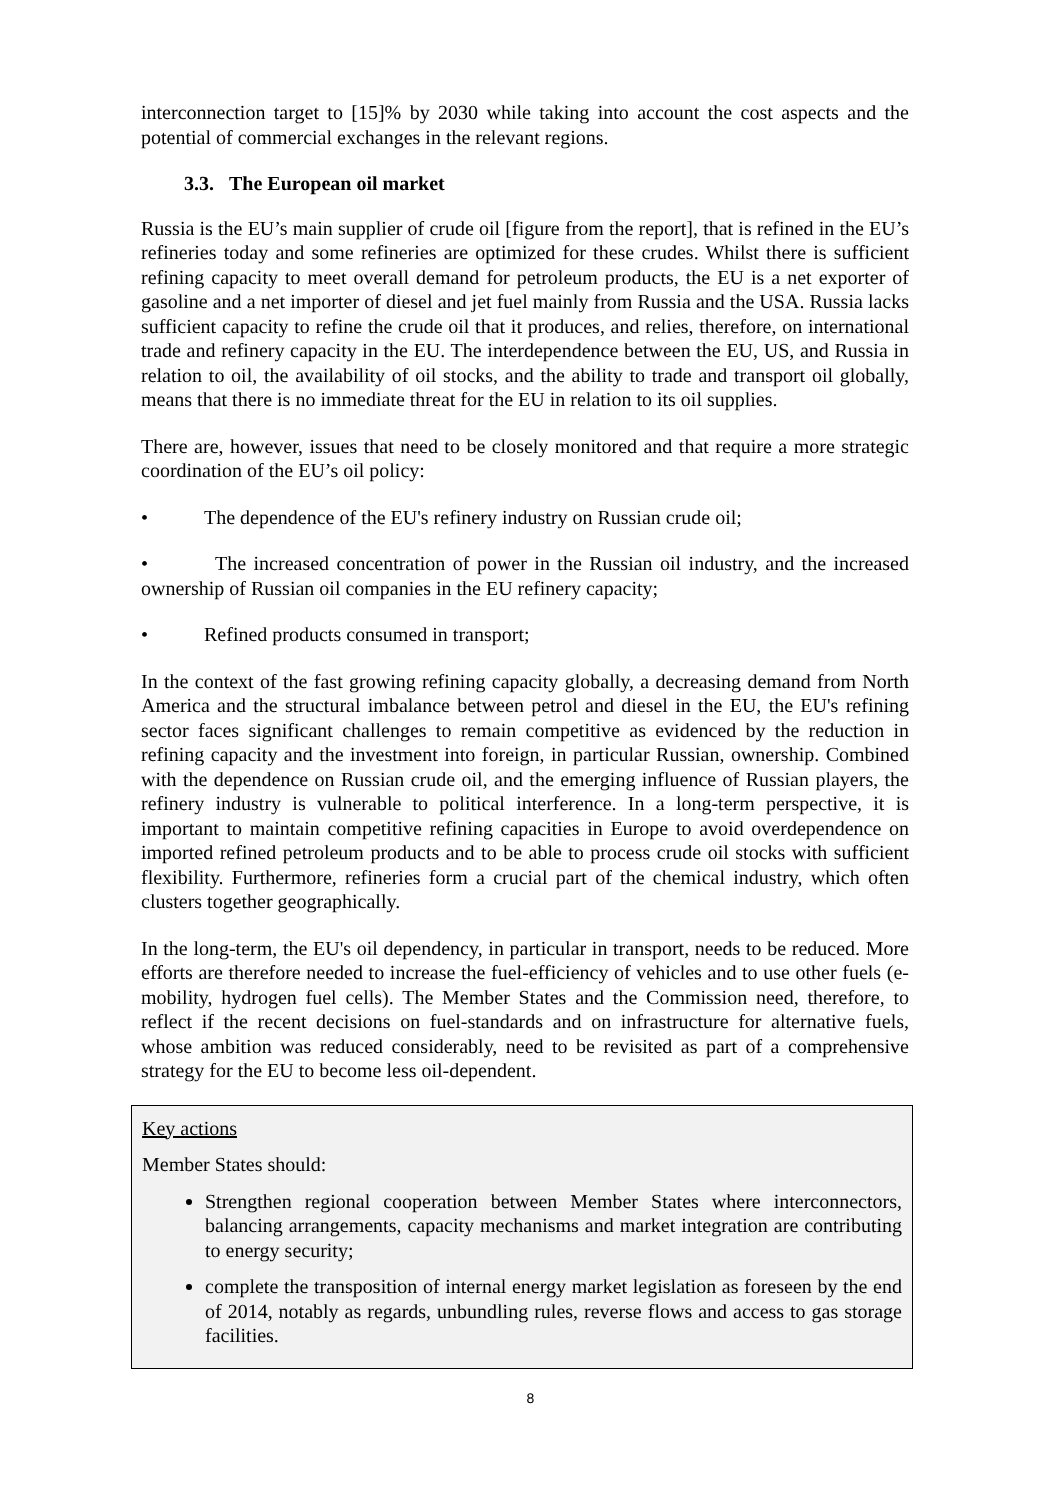interconnection target to [15]% by 2030 while taking into account the cost aspects and the potential of commercial exchanges in the relevant regions.
3.3. The European oil market
Russia is the EU’s main supplier of crude oil [figure from the report], that is refined in the EU’s refineries today and some refineries are optimized for these crudes. Whilst there is sufficient refining capacity to meet overall demand for petroleum products, the EU is a net exporter of gasoline and a net importer of diesel and jet fuel mainly from Russia and the USA. Russia lacks sufficient capacity to refine the crude oil that it produces, and relies, therefore, on international trade and refinery capacity in the EU. The interdependence between the EU, US, and Russia in relation to oil, the availability of oil stocks, and the ability to trade and transport oil globally, means that there is no immediate threat for the EU in relation to its oil supplies.
There are, however, issues that need to be closely monitored and that require a more strategic coordination of the EU’s oil policy:
• The dependence of the EU's refinery industry on Russian crude oil;
• The increased concentration of power in the Russian oil industry, and the increased ownership of Russian oil companies in the EU refinery capacity;
• Refined products consumed in transport;
In the context of the fast growing refining capacity globally, a decreasing demand from North America and the structural imbalance between petrol and diesel in the EU, the EU's refining sector faces significant challenges to remain competitive as evidenced by the reduction in refining capacity and the investment into foreign, in particular Russian, ownership. Combined with the dependence on Russian crude oil, and the emerging influence of Russian players, the refinery industry is vulnerable to political interference. In a long-term perspective, it is important to maintain competitive refining capacities in Europe to avoid overdependence on imported refined petroleum products and to be able to process crude oil stocks with sufficient flexibility. Furthermore, refineries form a crucial part of the chemical industry, which often clusters together geographically.
In the long-term, the EU's oil dependency, in particular in transport, needs to be reduced. More efforts are therefore needed to increase the fuel-efficiency of vehicles and to use other fuels (e-mobility, hydrogen fuel cells). The Member States and the Commission need, therefore, to reflect if the recent decisions on fuel-standards and on infrastructure for alternative fuels, whose ambition was reduced considerably, need to be revisited as part of a comprehensive strategy for the EU to become less oil-dependent.
Key actions
Member States should:
Strengthen regional cooperation between Member States where interconnectors, balancing arrangements, capacity mechanisms and market integration are contributing to energy security;
complete the transposition of internal energy market legislation as foreseen by the end of 2014, notably as regards, unbundling rules, reverse flows and access to gas storage facilities.
8